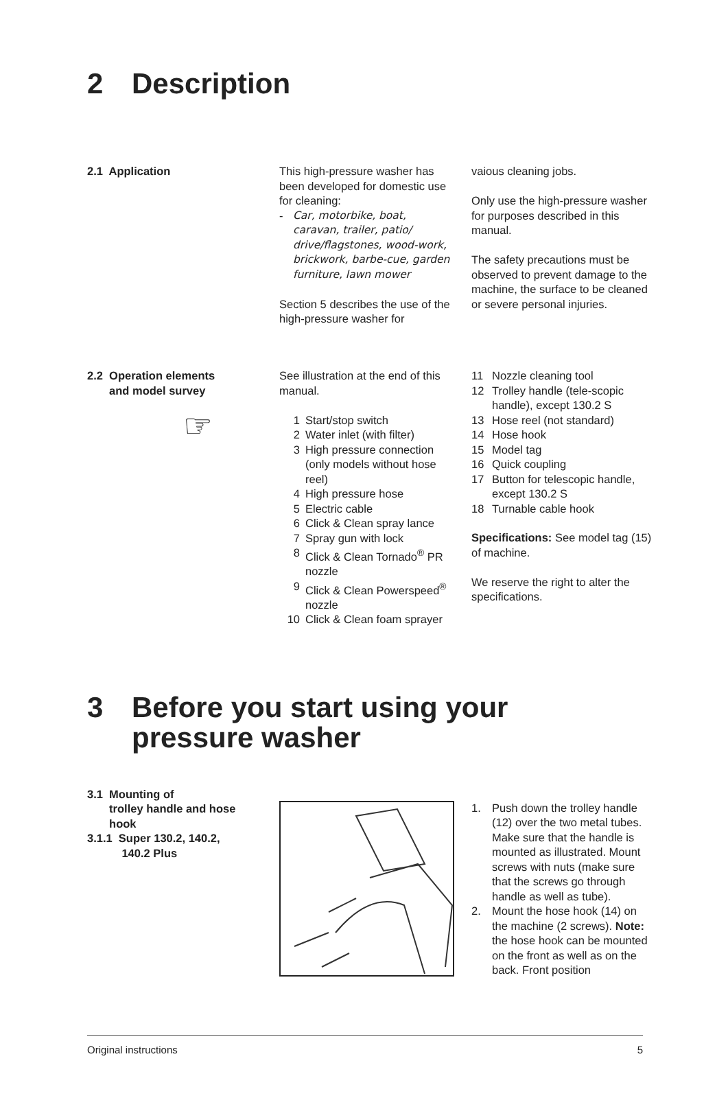2 Description
2.1 Application This high-pressure washer has been developed for domestic use for cleaning:
- Car, motorbike, boat, caravan, trailer, patio/ drive/flagstones, wood-work, brickwork, barbe-cue, garden furniture, lawn mower
Section 5 describes the use of the high-pressure washer for
vaious cleaning jobs.
Only use the high-pressure washer for purposes described in this manual.
The safety precautions must be observed to prevent damage to the machine, the surface to be cleaned or severe personal injuries.
2.2 Operation elements
and model survey
☞
See illustration at the end of this manual.
1 Start/stop switch
2 Water inlet (with filter)
3 High pressure connection (only models without hose reel)
4 High pressure hose
5 Electric cable
6 Click & Clean spray lance
7 Spray gun with lock
8 Click & Clean Tornado<sup>®</sup> PR nozzle
9 Click & Clean Powerspeed<sup>®</sup> nozzle
10 Click & Clean foam sprayer
11 Nozzle cleaning tool
12 Trolley handle (tele-scopic handle), except 130.2 S
13 Hose reel (not standard)
14 Hose hook
15 Model tag
16 Quick coupling
17 Button for telescopic handle, except 130.2 S
18 Turnable cable hook
Specifications: See model tag (15) of machine.
We reserve the right to alter the specifications.
3 Before you start using your
pressure washer
3.1 Mounting of
trolley handle and hose
hook
3.1.1 Super 130.2, 140.2,
140.2 Plus
1. Push down the trolley handle (12) over the two metal tubes. Make sure that the handle is mounted as illustrated. Mount screws with nuts (make sure that the screws go through handle as well as tube).
2. Mount the hose hook (14) on the machine (2 screws). Note: the hose hook can be mounted on the front as well as on the back. Front position
Original instructions 5